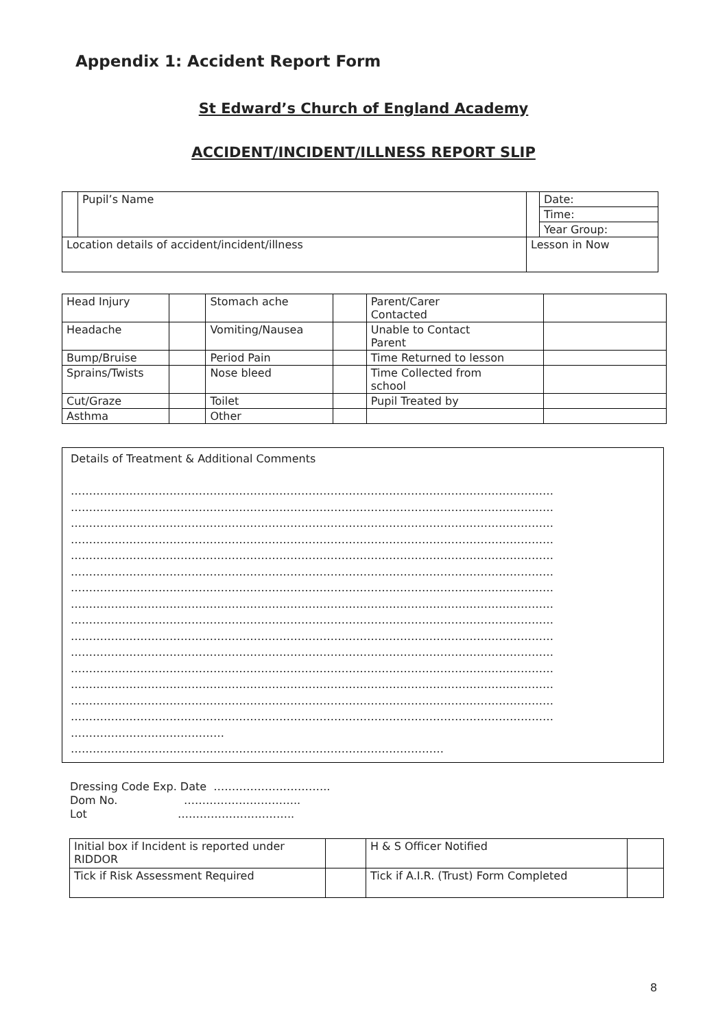Appendix 1: Accident Report Form
St Edward’s Church of England Academy
ACCIDENT/INCIDENT/ILLNESS REPORT SLIP
| | Pupil’s Name | | Date: |
| | | | Time: |
| | | | Year Group: |
| Location details of accident/incident/illness | | Lesson in Now | |
| Head Injury | | Stomach ache | | Parent/Carer Contacted | |
| Headache | | Vomiting/Nausea | | Unable to Contact Parent | |
| Bump/Bruise | | Period Pain | | Time Returned to lesson | |
| Sprains/Twists | | Nose bleed | | Time Collected from school | |
| Cut/Graze | | Toilet | | Pupil Treated by | |
| Asthma | | Other | | | |
Details of Treatment & Additional Comments
……………………………………………………………………………………………………………………
……………………………………………………………………………………………………………………
……………………………………………………………………………………………………………………
……………………………………………………………………………………………………………………
……………………………………………………………………………………………………………………
……………………………………………………………………………………………………………………
……………………………………………………………………………………………………………………
……………………………………………………………………………………………………………………
……………………………………………………………………………………………………………………
……………………………………………………………………………………………………………………
……………………………………………………………………………………………………………………
……………………………………………………………………………………………………………………
……………………………………………………………………………………………………………………
……………………………………………………………………………………………………………………
……………………………………………………………………………………………………………………
……………………………………
…………………………………………………………………………………………
Dressing Code Exp. Date …………………………..
Dom No. …………………………..
Lot …………………………..
| Initial box if Incident is reported under RIDDOR | | H & S Officer Notified | |
| Tick if Risk Assessment Required | | Tick if A.I.R. (Trust) Form Completed | |
8